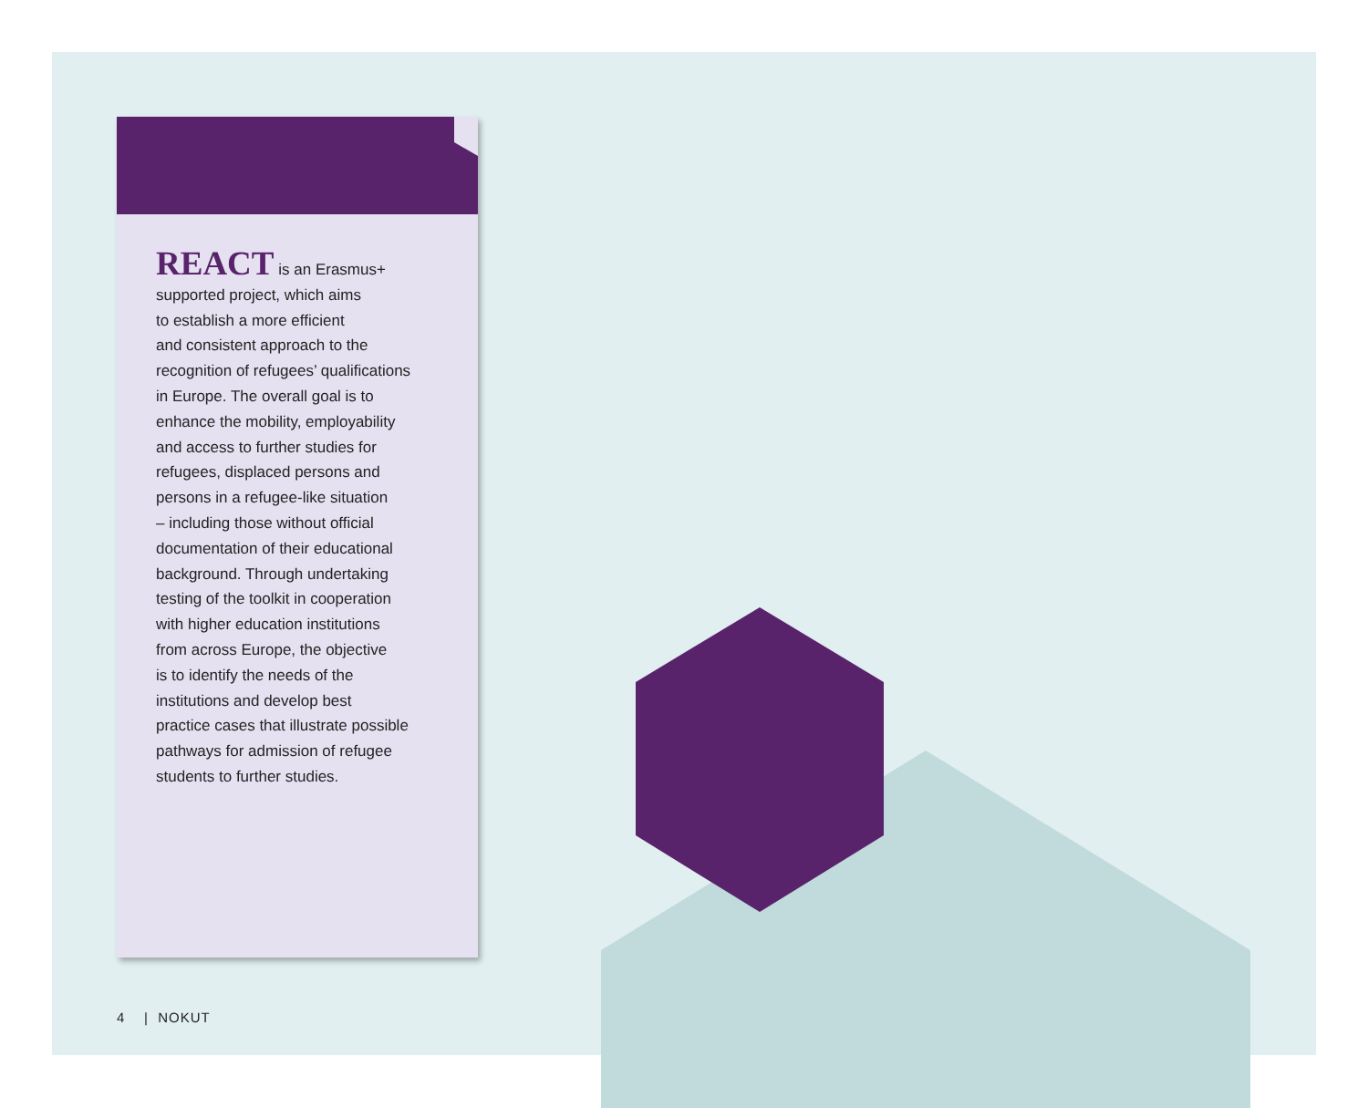REACT is an Erasmus+
supported project, which aims
to establish a more efficient
and consistent approach to the
recognition of refugees’ qualifications
in Europe. The overall goal is to
enhance the mobility, employability
and access to further studies for
refugees, displaced persons and
persons in a refugee-like situation
– including those without official
documentation of their educational
background. Through undertaking
testing of the toolkit in cooperation
with higher education institutions
from across Europe, the objective
is to identify the needs of the
institutions and develop best
practice cases that illustrate possible
pathways for admission of refugee
students to further studies.
4 | NOKUT